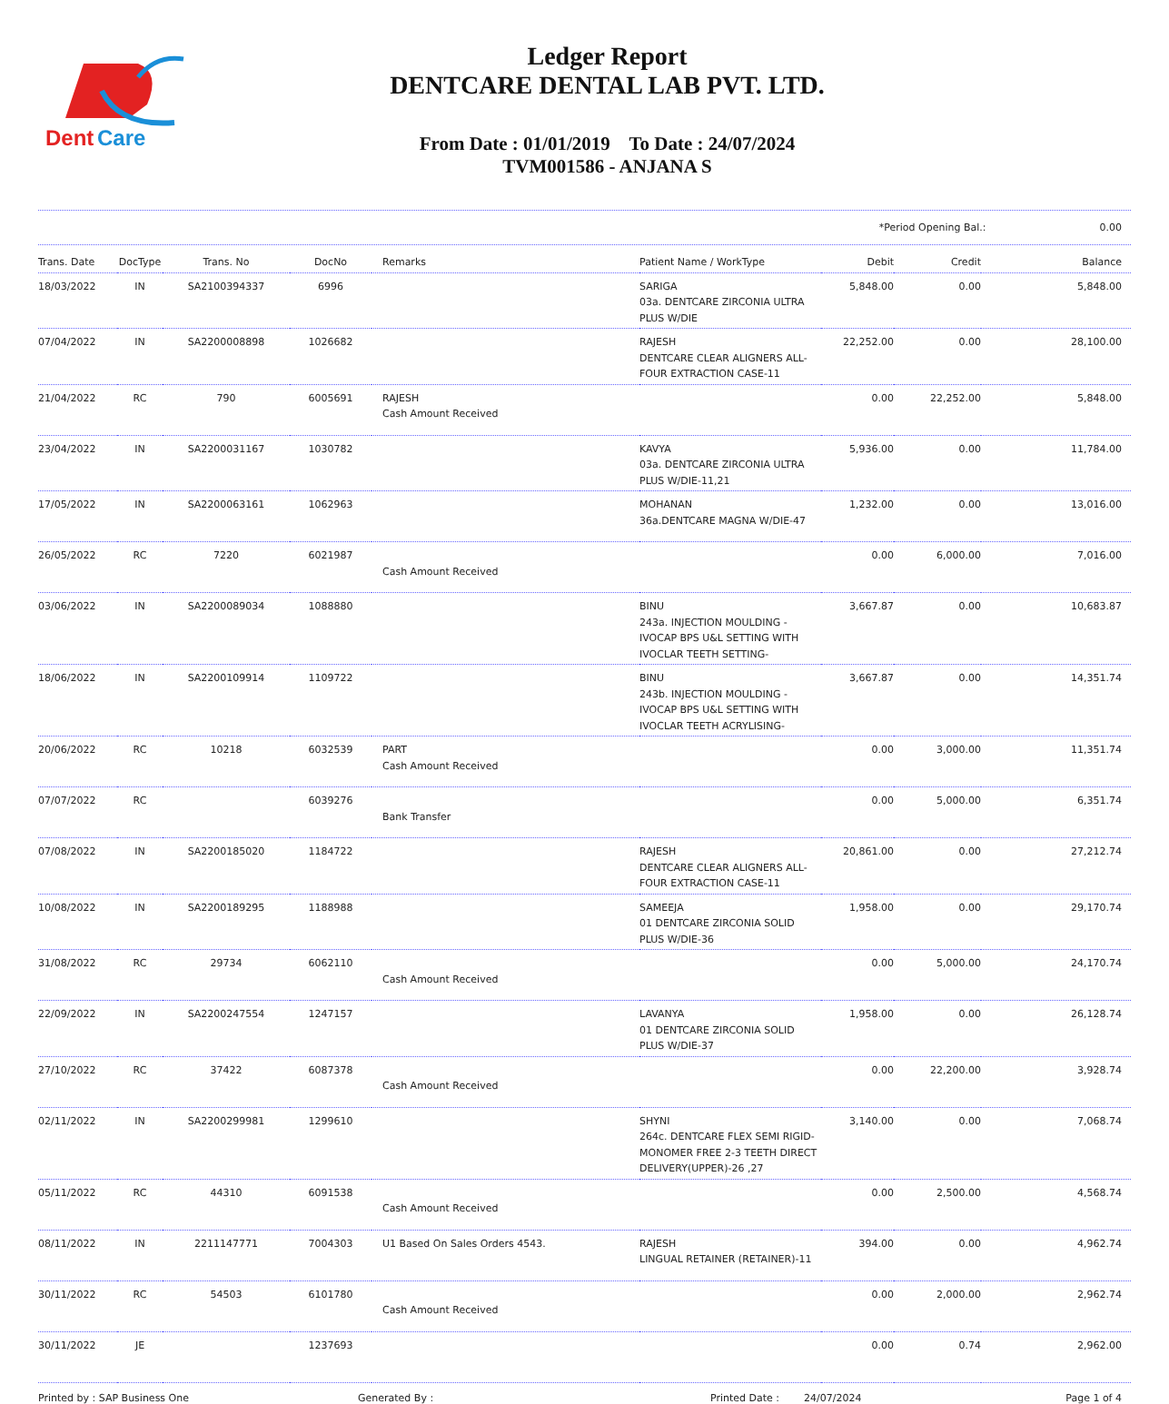Dent
Care
Ledger Report
DENTCARE DENTAL LAB PVT. LTD.
From Date : 01/01/2019 To Date : 24/07/2024
TVM001586 - ANJANA S
*Period Opening Bal.: 0.00
| Trans. Date | DocType | Trans. No | DocNo | Remarks | Patient Name / WorkType | Debit | Credit | Balance |
| --- | --- | --- | --- | --- | --- | --- | --- | --- |
| 18/03/2022 | IN | SA2100394337 | 6996 | | SARIGA 03a. DENTCARE ZIRCONIA ULTRA PLUS W/DIE | 5,848.00 | 0.00 | 5,848.00 |
| 07/04/2022 | IN | SA2200008898 | 1026682 | | RAJESH DENTCARE CLEAR ALIGNERS ALL-FOUR EXTRACTION CASE-11 | 22,252.00 | 0.00 | 28,100.00 |
| 21/04/2022 | RC | 790 | 6005691 | RAJESH Cash Amount Received | | 0.00 | 22,252.00 | 5,848.00 |
| 23/04/2022 | IN | SA2200031167 | 1030782 | | KAVYA 03a. DENTCARE ZIRCONIA ULTRA PLUS W/DIE-11,21 | 5,936.00 | 0.00 | 11,784.00 |
| 17/05/2022 | IN | SA2200063161 | 1062963 | | MOHANAN 36a.DENTCARE MAGNA W/DIE-47 | 1,232.00 | 0.00 | 13,016.00 |
| 26/05/2022 | RC | 7220 | 6021987 | Cash Amount Received | | 0.00 | 6,000.00 | 7,016.00 |
| 03/06/2022 | IN | SA2200089034 | 1088880 | | BINU 243a. INJECTION MOULDING - IVOCAP BPS U&L SETTING WITH IVOCLAR TEETH SETTING- | 3,667.87 | 0.00 | 10,683.87 |
| 18/06/2022 | IN | SA2200109914 | 1109722 | | BINU 243b. INJECTION MOULDING - IVOCAP BPS U&L SETTING WITH IVOCLAR TEETH ACRYLISING- | 3,667.87 | 0.00 | 14,351.74 |
| 20/06/2022 | RC | 10218 | 6032539 | PART Cash Amount Received | | 0.00 | 3,000.00 | 11,351.74 |
| 07/07/2022 | RC | | 6039276 | Bank Transfer | | 0.00 | 5,000.00 | 6,351.74 |
| 07/08/2022 | IN | SA2200185020 | 1184722 | | RAJESH DENTCARE CLEAR ALIGNERS ALL-FOUR EXTRACTION CASE-11 | 20,861.00 | 0.00 | 27,212.74 |
| 10/08/2022 | IN | SA2200189295 | 1188988 | | SAMEEJA 01 DENTCARE ZIRCONIA SOLID PLUS W/DIE-36 | 1,958.00 | 0.00 | 29,170.74 |
| 31/08/2022 | RC | 29734 | 6062110 | Cash Amount Received | | 0.00 | 5,000.00 | 24,170.74 |
| 22/09/2022 | IN | SA2200247554 | 1247157 | | LAVANYA 01 DENTCARE ZIRCONIA SOLID PLUS W/DIE-37 | 1,958.00 | 0.00 | 26,128.74 |
| 27/10/2022 | RC | 37422 | 6087378 | Cash Amount Received | | 0.00 | 22,200.00 | 3,928.74 |
| 02/11/2022 | IN | SA2200299981 | 1299610 | | SHYNI 264c. DENTCARE FLEX SEMI RIGID-MONOMER FREE 2-3 TEETH DIRECT DELIVERY(UPPER)-26 ,27 | 3,140.00 | 0.00 | 7,068.74 |
| 05/11/2022 | RC | 44310 | 6091538 | Cash Amount Received | | 0.00 | 2,500.00 | 4,568.74 |
| 08/11/2022 | IN | 2211147771 | 7004303 | U1 Based On Sales Orders 4543. | RAJESH LINGUAL RETAINER (RETAINER)-11 | 394.00 | 0.00 | 4,962.74 |
| 30/11/2022 | RC | 54503 | 6101780 | Cash Amount Received | | 0.00 | 2,000.00 | 2,962.74 |
| 30/11/2022 | JE | | 1237693 | | | 0.00 | 0.74 | 2,962.00 |
Printed by : SAP Business One Generated By : Printed Date : 24/07/2024 Page 1 of 4